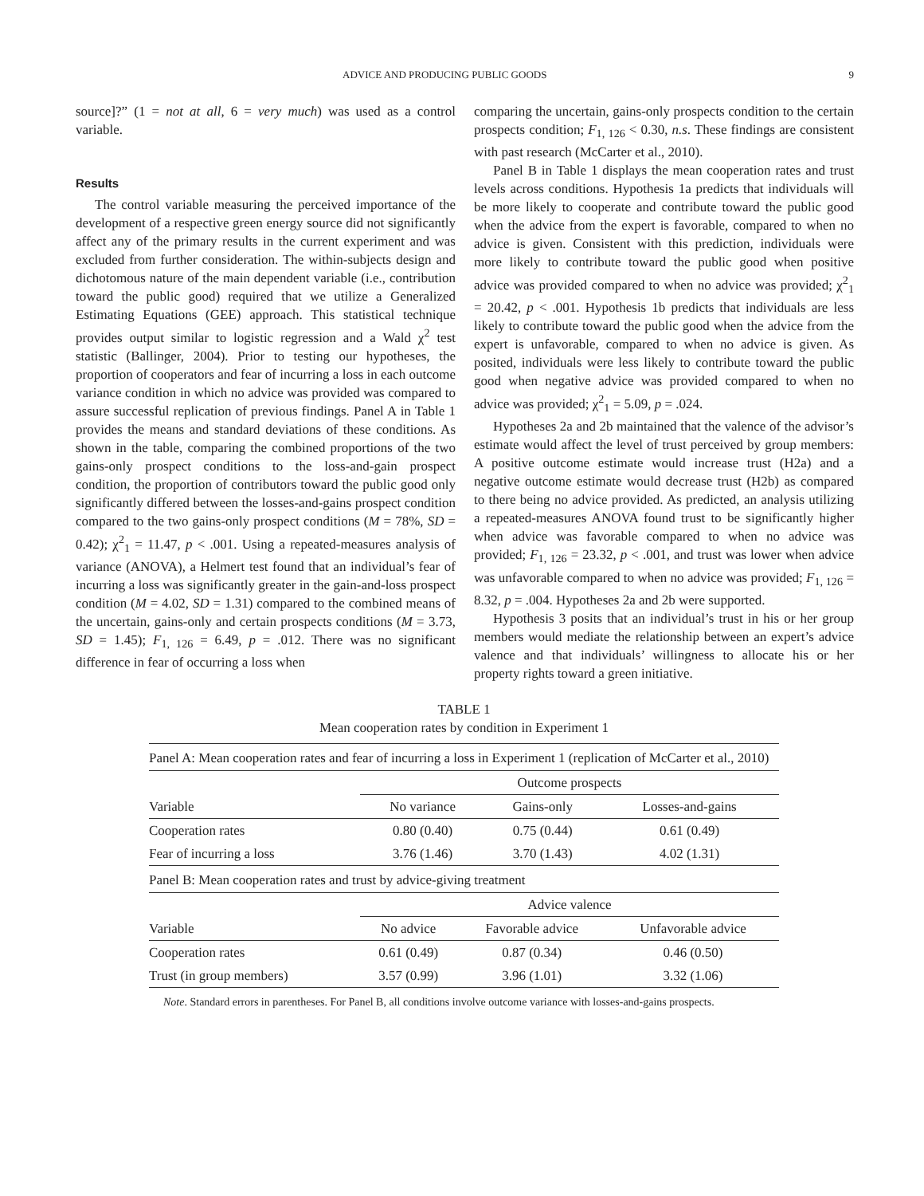ADVICE AND PRODUCING PUBLIC GOODS 9
source]?” (1 = not at all, 6 = very much) was used as a control variable.
Results
The control variable measuring the perceived importance of the development of a respective green energy source did not significantly affect any of the primary results in the current experiment and was excluded from further consideration. The within-subjects design and dichotomous nature of the main dependent variable (i.e., contribution toward the public good) required that we utilize a Generalized Estimating Equations (GEE) approach. This statistical technique provides output similar to logistic regression and a Wald χ<sup>2</sup> test statistic (Ballinger, 2004). Prior to testing our hypotheses, the proportion of cooperators and fear of incurring a loss in each outcome variance condition in which no advice was provided was compared to assure successful replication of previous findings. Panel A in Table 1 provides the means and standard deviations of these conditions. As shown in the table, comparing the combined proportions of the two gains-only prospect conditions to the loss-and-gain prospect condition, the proportion of contributors toward the public good only significantly differed between the losses-and-gains prospect condition compared to the two gains-only prospect conditions (M = 78%, SD = 0.42); χ<sup>2</sup><sub>1</sub> = 11.47, p < .001. Using a repeated-measures analysis of variance (ANOVA), a Helmert test found that an individual’s fear of incurring a loss was significantly greater in the gain-and-loss prospect condition (M = 4.02, SD = 1.31) compared to the combined means of the uncertain, gains-only and certain prospects conditions (M = 3.73, SD = 1.45); F<sub>1, 126</sub> = 6.49, p = .012. There was no significant difference in fear of occurring a loss when
comparing the uncertain, gains-only prospects condition to the certain prospects condition; F<sub>1, 126</sub> < 0.30, n.s. These findings are consistent with past research (McCarter et al., 2010).
Panel B in Table 1 displays the mean cooperation rates and trust levels across conditions. Hypothesis 1a predicts that individuals will be more likely to cooperate and contribute toward the public good when the advice from the expert is favorable, compared to when no advice is given. Consistent with this prediction, individuals were more likely to contribute toward the public good when positive advice was provided compared to when no advice was provided; χ<sup>2</sup><sub>1</sub> = 20.42, p < .001. Hypothesis 1b predicts that individuals are less likely to contribute toward the public good when the advice from the expert is unfavorable, compared to when no advice is given. As posited, individuals were less likely to contribute toward the public good when negative advice was provided compared to when no advice was provided; χ<sup>2</sup><sub>1</sub> = 5.09, p = .024.
Hypotheses 2a and 2b maintained that the valence of the advisor’s estimate would affect the level of trust perceived by group members: A positive outcome estimate would increase trust (H2a) and a negative outcome estimate would decrease trust (H2b) as compared to there being no advice provided. As predicted, an analysis utilizing a repeated-measures ANOVA found trust to be significantly higher when advice was favorable compared to when no advice was provided; F<sub>1, 126</sub> = 23.32, p < .001, and trust was lower when advice was unfavorable compared to when no advice was provided; F<sub>1, 126</sub> = 8.32, p = .004. Hypotheses 2a and 2b were supported.
Hypothesis 3 posits that an individual’s trust in his or her group members would mediate the relationship between an expert’s advice valence and that individuals’ willingness to allocate his or her property rights toward a green initiative.
TABLE 1
Mean cooperation rates by condition in Experiment 1
Panel A: Mean cooperation rates and fear of incurring a loss in Experiment 1 (replication of McCarter et al., 2010)
| | Outcome prospects | | |
| --- | --- | --- | --- |
| Variable | No variance | Gains-only | Losses-and-gains |
| Cooperation rates | 0.80 (0.40) | 0.75 (0.44) | 0.61 (0.49) |
| Fear of incurring a loss | 3.76 (1.46) | 3.70 (1.43) | 4.02 (1.31) |
Panel B: Mean cooperation rates and trust by advice-giving treatment
| | Advice valence | | |
| --- | --- | --- | --- |
| Variable | No advice | Favorable advice | Unfavorable advice |
| Cooperation rates | 0.61 (0.49) | 0.87 (0.34) | 0.46 (0.50) |
| Trust (in group members) | 3.57 (0.99) | 3.96 (1.01) | 3.32 (1.06) |
Note. Standard errors in parentheses. For Panel B, all conditions involve outcome variance with losses-and-gains prospects.